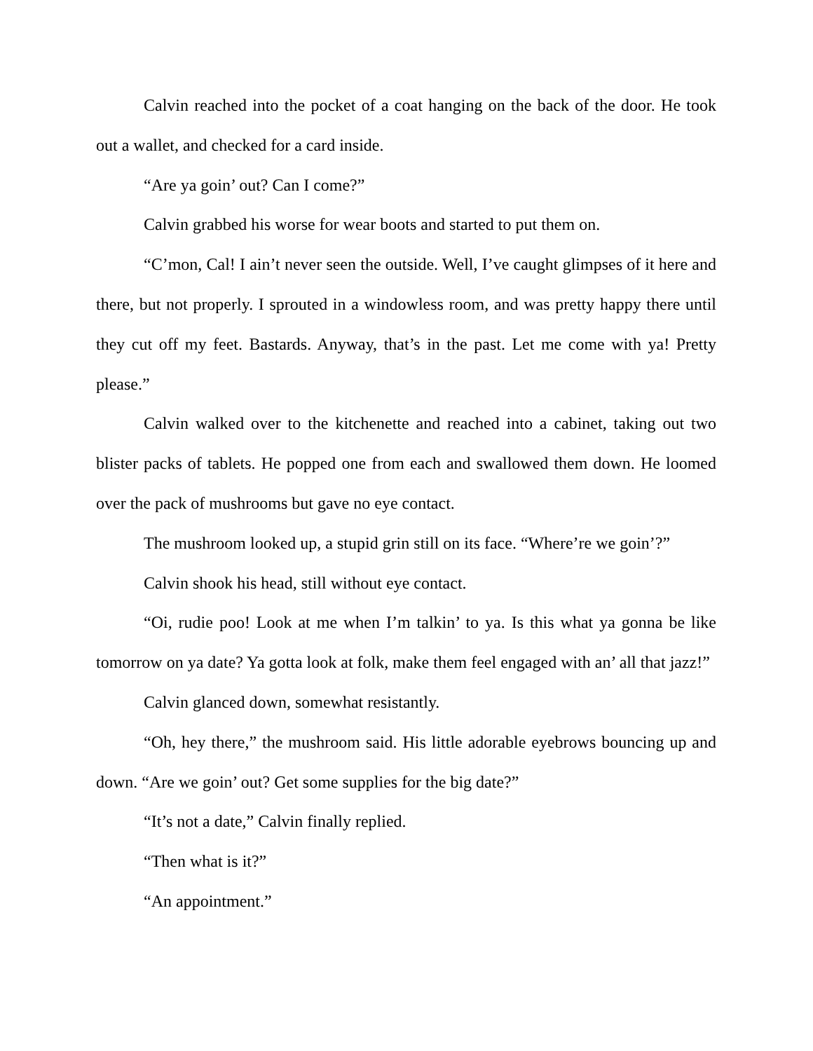Calvin reached into the pocket of a coat hanging on the back of the door. He took out a wallet, and checked for a card inside.
“Are ya goin’ out? Can I come?”
Calvin grabbed his worse for wear boots and started to put them on.
“C’mon, Cal! I ain’t never seen the outside. Well, I’ve caught glimpses of it here and there, but not properly. I sprouted in a windowless room, and was pretty happy there until they cut off my feet. Bastards. Anyway, that’s in the past. Let me come with ya! Pretty please.”
Calvin walked over to the kitchenette and reached into a cabinet, taking out two blister packs of tablets. He popped one from each and swallowed them down. He loomed over the pack of mushrooms but gave no eye contact.
The mushroom looked up, a stupid grin still on its face. “Where’re we goin’?”
Calvin shook his head, still without eye contact.
“Oi, rudie poo! Look at me when I’m talkin’ to ya. Is this what ya gonna be like tomorrow on ya date? Ya gotta look at folk, make them feel engaged with an’ all that jazz!”
Calvin glanced down, somewhat resistantly.
“Oh, hey there,” the mushroom said. His little adorable eyebrows bouncing up and down. “Are we goin’ out? Get some supplies for the big date?”
“It’s not a date,” Calvin finally replied.
“Then what is it?”
“An appointment.”